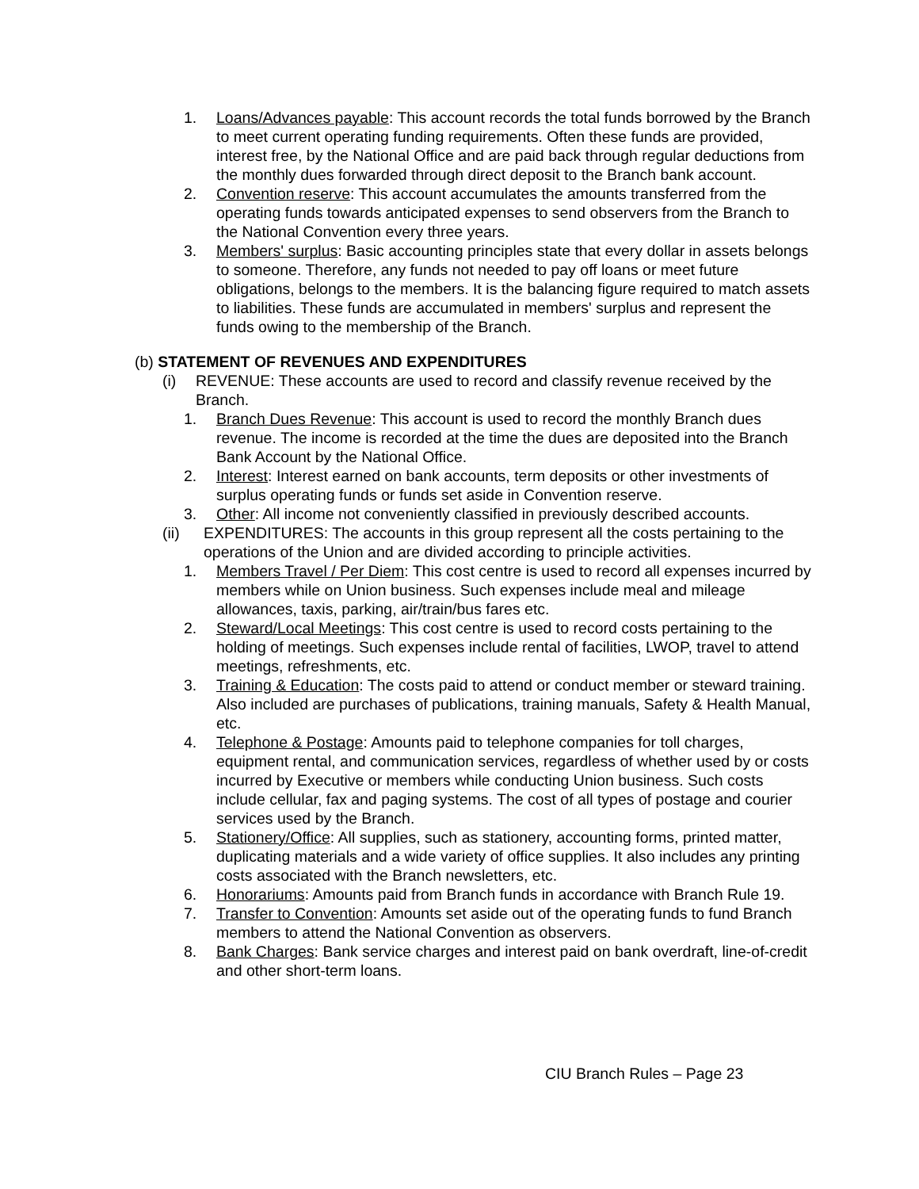1. Loans/Advances payable: This account records the total funds borrowed by the Branch to meet current operating funding requirements. Often these funds are provided, interest free, by the National Office and are paid back through regular deductions from the monthly dues forwarded through direct deposit to the Branch bank account.
2. Convention reserve: This account accumulates the amounts transferred from the operating funds towards anticipated expenses to send observers from the Branch to the National Convention every three years.
3. Members' surplus: Basic accounting principles state that every dollar in assets belongs to someone. Therefore, any funds not needed to pay off loans or meet future obligations, belongs to the members. It is the balancing figure required to match assets to liabilities. These funds are accumulated in members' surplus and represent the funds owing to the membership of the Branch.
(b) STATEMENT OF REVENUES AND EXPENDITURES
(i) REVENUE: These accounts are used to record and classify revenue received by the Branch.
1. Branch Dues Revenue: This account is used to record the monthly Branch dues revenue. The income is recorded at the time the dues are deposited into the Branch Bank Account by the National Office.
2. Interest: Interest earned on bank accounts, term deposits or other investments of surplus operating funds or funds set aside in Convention reserve.
3. Other: All income not conveniently classified in previously described accounts.
(ii) EXPENDITURES: The accounts in this group represent all the costs pertaining to the operations of the Union and are divided according to principle activities.
1. Members Travel / Per Diem: This cost centre is used to record all expenses incurred by members while on Union business. Such expenses include meal and mileage allowances, taxis, parking, air/train/bus fares etc.
2. Steward/Local Meetings: This cost centre is used to record costs pertaining to the holding of meetings. Such expenses include rental of facilities, LWOP, travel to attend meetings, refreshments, etc.
3. Training & Education: The costs paid to attend or conduct member or steward training. Also included are purchases of publications, training manuals, Safety & Health Manual, etc.
4. Telephone & Postage: Amounts paid to telephone companies for toll charges, equipment rental, and communication services, regardless of whether used by or costs incurred by Executive or members while conducting Union business. Such costs include cellular, fax and paging systems. The cost of all types of postage and courier services used by the Branch.
5. Stationery/Office: All supplies, such as stationery, accounting forms, printed matter, duplicating materials and a wide variety of office supplies. It also includes any printing costs associated with the Branch newsletters, etc.
6. Honorariums: Amounts paid from Branch funds in accordance with Branch Rule 19.
7. Transfer to Convention: Amounts set aside out of the operating funds to fund Branch members to attend the National Convention as observers.
8. Bank Charges: Bank service charges and interest paid on bank overdraft, line-of-credit and other short-term loans.
CIU Branch Rules – Page 23